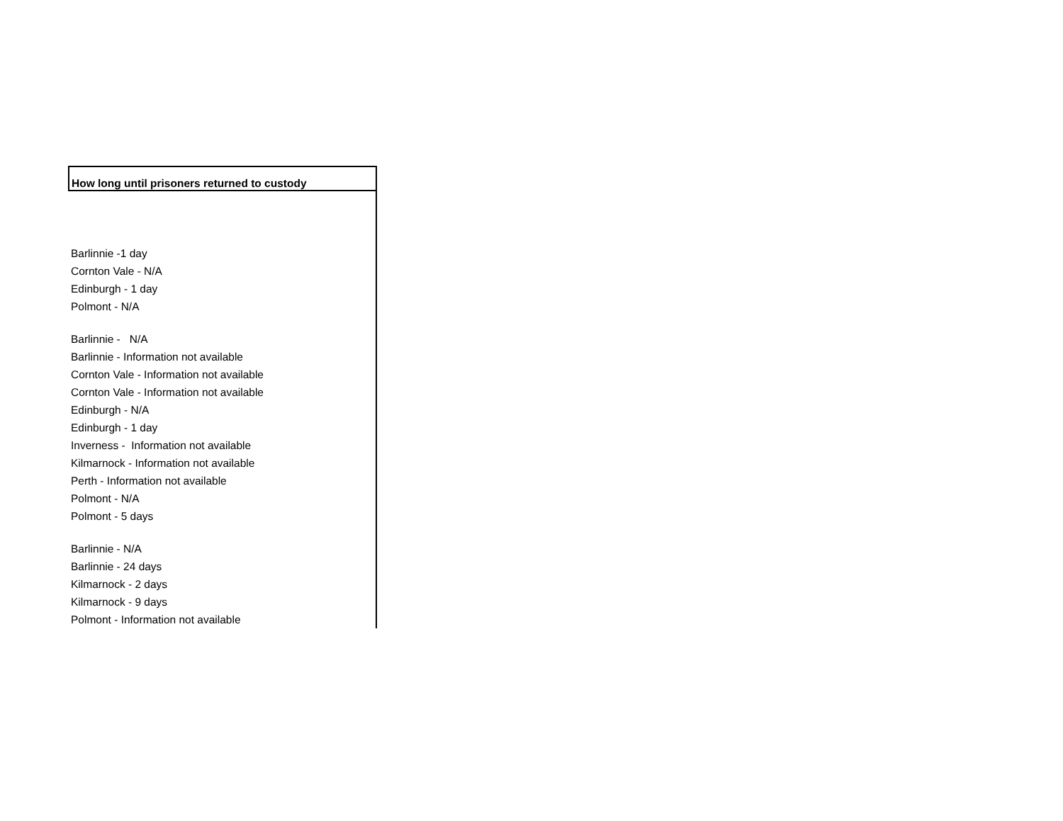| How long until prisoners returned to custody |
| --- |
| Barlinnie -1 day Cornton Vale - N/A Edinburgh - 1 day Polmont - N/A |
| Barlinnie - N/A Barlinnie - Information not available Cornton Vale - Information not available Cornton Vale - Information not available Edinburgh - N/A Edinburgh - 1 day Inverness - Information not available Kilmarnock - Information not available Perth - Information not available Polmont - N/A Polmont - 5 days |
| Barlinnie - N/A Barlinnie - 24 days Kilmarnock - 2 days Kilmarnock - 9 days Polmont - Information not available |